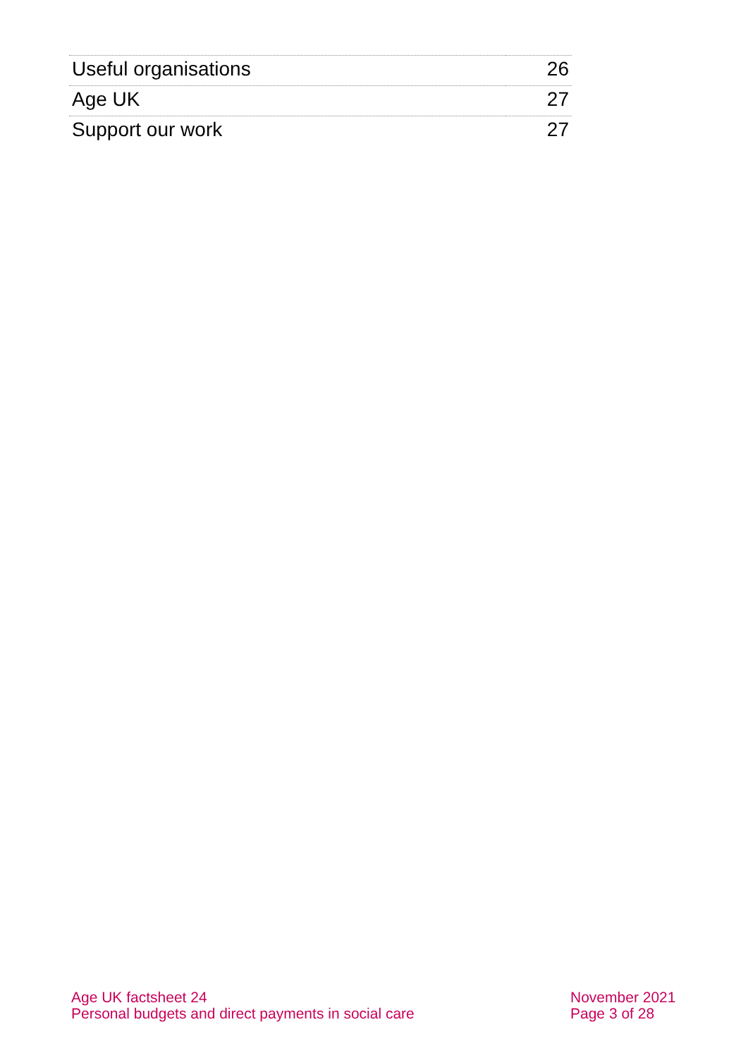| Useful organisations | 26 |
| Age UK | 27 |
| Support our work | 27 |
Age UK factsheet 24
Personal budgets and direct payments in social care
November 2021
Page 3 of 28